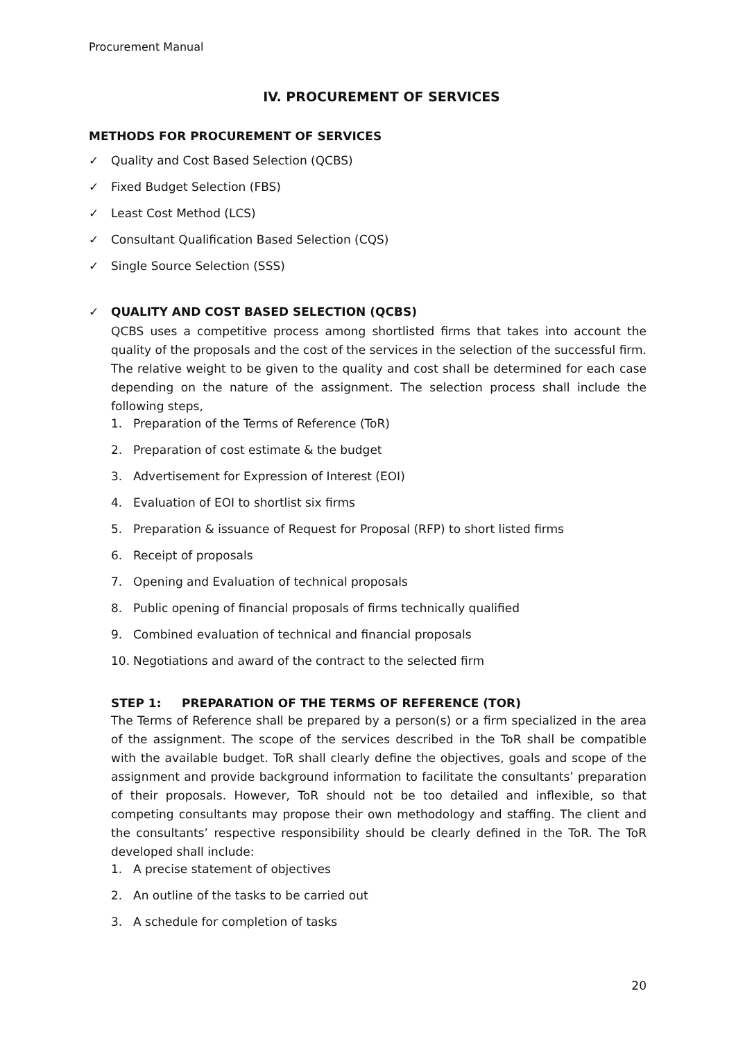Procurement Manual
IV. PROCUREMENT OF SERVICES
METHODS FOR PROCUREMENT OF SERVICES
✓ Quality and Cost Based Selection (QCBS)
✓ Fixed Budget Selection (FBS)
✓ Least Cost Method (LCS)
✓ Consultant Qualification Based Selection (CQS)
✓ Single Source Selection (SSS)
✓ QUALITY AND COST BASED SELECTION (QCBS)
QCBS uses a competitive process among shortlisted firms that takes into account the quality of the proposals and the cost of the services in the selection of the successful firm. The relative weight to be given to the quality and cost shall be determined for each case depending on the nature of the assignment. The selection process shall include the following steps,
1. Preparation of the Terms of Reference (ToR)
2. Preparation of cost estimate & the budget
3. Advertisement for Expression of Interest (EOI)
4. Evaluation of EOI to shortlist six firms
5. Preparation & issuance of Request for Proposal (RFP) to short listed firms
6. Receipt of proposals
7. Opening and Evaluation of technical proposals
8. Public opening of financial proposals of firms technically qualified
9. Combined evaluation of technical and financial proposals
10. Negotiations and award of the contract to the selected firm
STEP 1: PREPARATION OF THE TERMS OF REFERENCE (TOR)
The Terms of Reference shall be prepared by a person(s) or a firm specialized in the area of the assignment. The scope of the services described in the ToR shall be compatible with the available budget. ToR shall clearly define the objectives, goals and scope of the assignment and provide background information to facilitate the consultants’ preparation of their proposals. However, ToR should not be too detailed and inflexible, so that competing consultants may propose their own methodology and staffing. The client and the consultants’ respective responsibility should be clearly defined in the ToR. The ToR developed shall include:
1. A precise statement of objectives
2. An outline of the tasks to be carried out
3. A schedule for completion of tasks
20